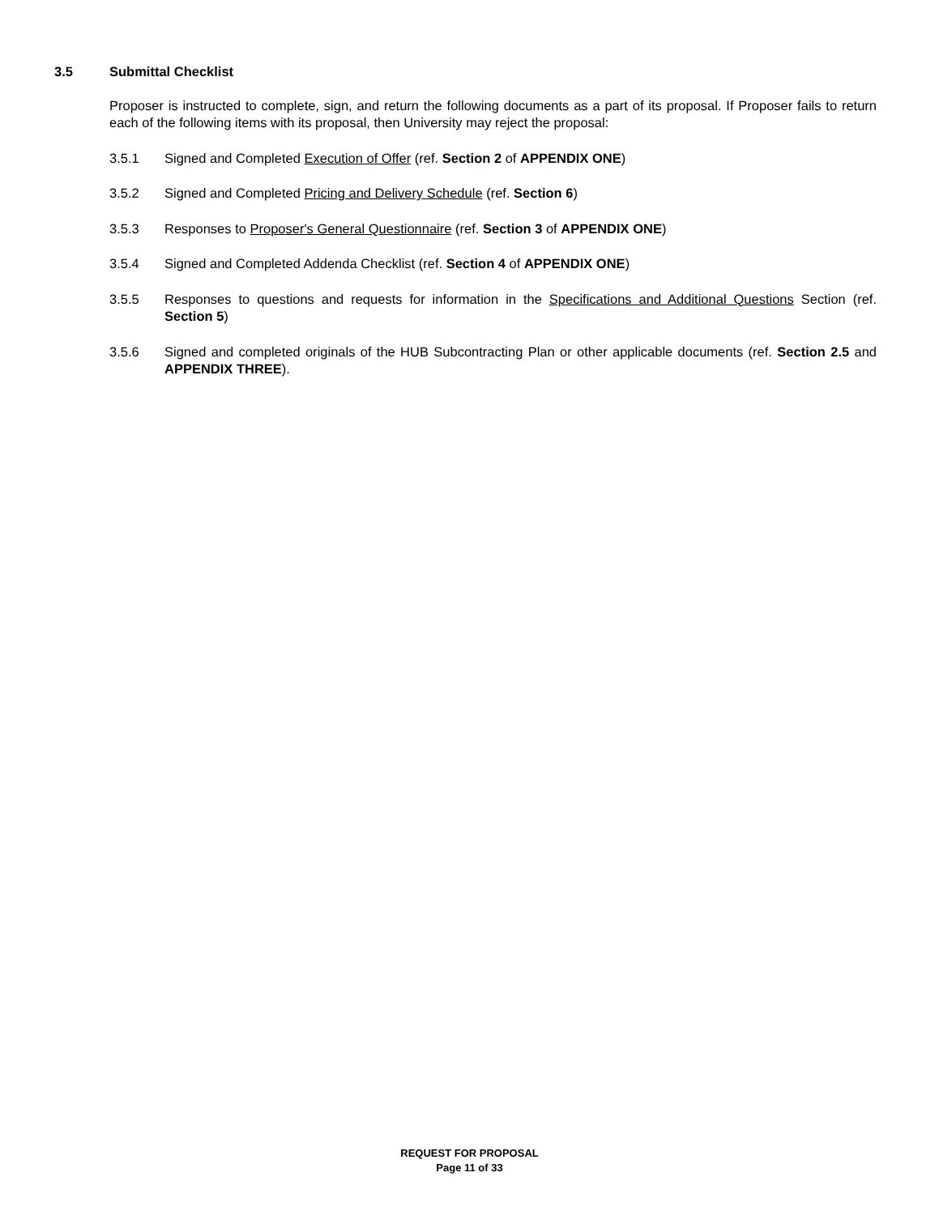3.5 Submittal Checklist
Proposer is instructed to complete, sign, and return the following documents as a part of its proposal. If Proposer fails to return each of the following items with its proposal, then University may reject the proposal:
3.5.1 Signed and Completed Execution of Offer (ref. Section 2 of APPENDIX ONE)
3.5.2 Signed and Completed Pricing and Delivery Schedule (ref. Section 6)
3.5.3 Responses to Proposer's General Questionnaire (ref. Section 3 of APPENDIX ONE)
3.5.4 Signed and Completed Addenda Checklist (ref. Section 4 of APPENDIX ONE)
3.5.5 Responses to questions and requests for information in the Specifications and Additional Questions Section (ref. Section 5)
3.5.6 Signed and completed originals of the HUB Subcontracting Plan or other applicable documents (ref. Section 2.5 and APPENDIX THREE).
REQUEST FOR PROPOSAL
Page 11 of 33